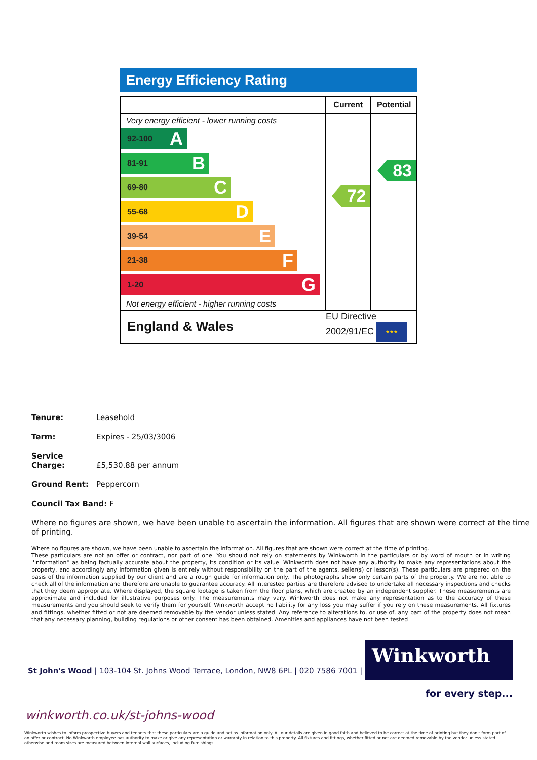Energy Efficiency Rating
| | Current | Potential |
| --- | --- | --- |
| Very energy efficient - lower running costs 92-100 A 81-91 B 69-80 C 55-68 D 39-54 E 21-38 F 1-20 G Not energy efficient - higher running costs | 72 | 83 |
| England & Wales | EU Directive 2002/91/EC ★★★ | |
Tenure: Leasehold
Term: Expires - 25/03/3006
Service Charge: £5,530.88 per annum
Ground Rent: Peppercorn
Council Tax Band: F
Where no figures are shown, we have been unable to ascertain the information. All figures that are shown were correct at the time of printing.
Where no figures are shown, we have been unable to ascertain the information. All figures that are shown were correct at the time of printing.
These particulars are not an offer or contract, nor part of one. You should not rely on statements by Winkworth in the particulars or by word of mouth or in writing ''information'' as being factually accurate about the property, its condition or its value. Winkworth does not have any authority to make any representations about the property, and accordingly any information given is entirely without responsibility on the part of the agents, seller(s) or lessor(s). These particulars are prepared on the basis of the information supplied by our client and are a rough guide for information only. The photographs show only certain parts of the property. We are not able to check all of the information and therefore are unable to guarantee accuracy. All interested parties are therefore advised to undertake all necessary inspections and checks that they deem appropriate. Where displayed, the square footage is taken from the floor plans, which are created by an independent supplier. These measurements are approximate and included for illustrative purposes only. The measurements may vary. Winkworth does not make any representation as to the accuracy of these measurements and you should seek to verify them for yourself. Winkworth accept no liability for any loss you may suffer if you rely on these measurements. All fixtures and fittings, whether fitted or not are deemed removable by the vendor unless stated. Any reference to alterations to, or use of, any part of the property does not mean that any necessary planning, building regulations or other consent has been obtained. Amenities and appliances have not been tested
Winkworth
St John's Wood | 103-104 St. Johns Wood Terrace, London, NW8 6PL | 020 7586 7001 |
for every step...
winkworth.co.uk/st-johns-wood
Winkworth wishes to inform prospective buyers and tenants that these particulars are a guide and act as information only. All our details are given in good faith and believed to be correct at the time of printing but they don't form part of an offer or contract. No Winkworth employee has authority to make or give any representation or warranty in relation to this property. All fixtures and fittings, whether fitted or not are deemed removable by the vendor unless stated otherwise and room sizes are measured between internal wall surfaces, including furnishings.